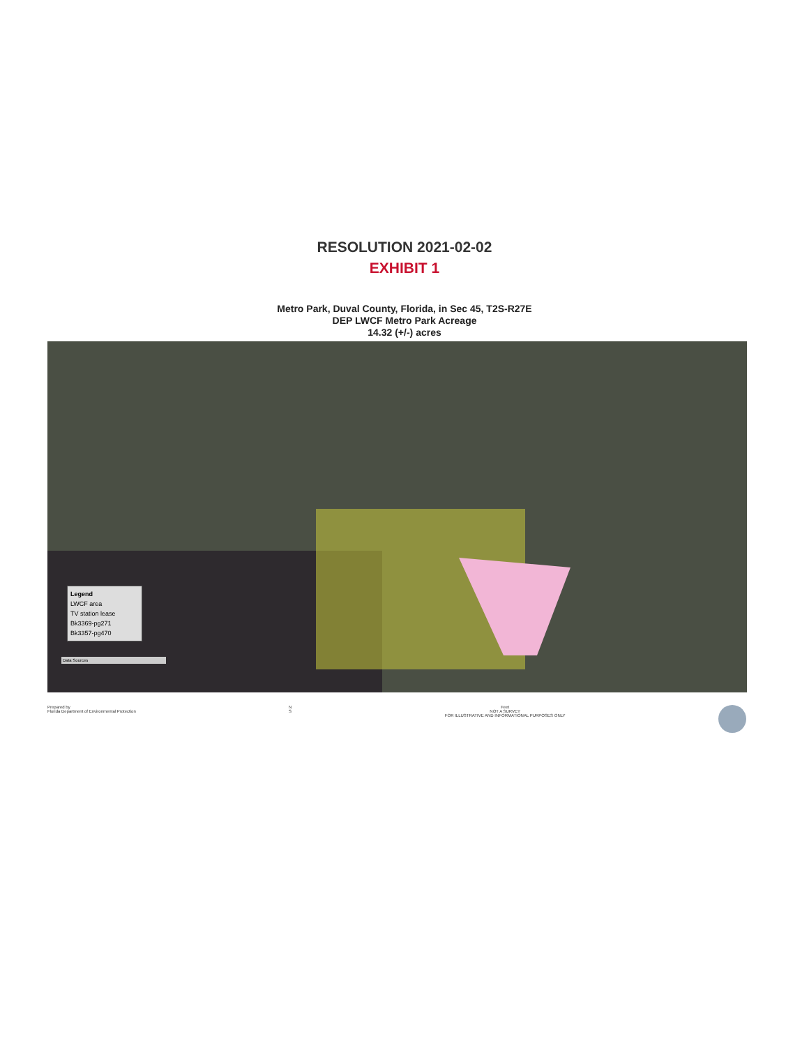RESOLUTION 2021-02-02
EXHIBIT 1
Metro Park, Duval County, Florida, in Sec 45, T2S-R27E
DEP LWCF Metro Park Acreage
14.32 (+/-) acres
Legend
LWCF area
TV station lease
Bk3369-pg271
Bk3357-pg470
Data Sources
Prepared by
Florida Department of Environmental Protection
N
S
Feet
NOT A SURVEY
FOR ILLUSTRATIVE AND INFORMATIONAL PURPOSES ONLY